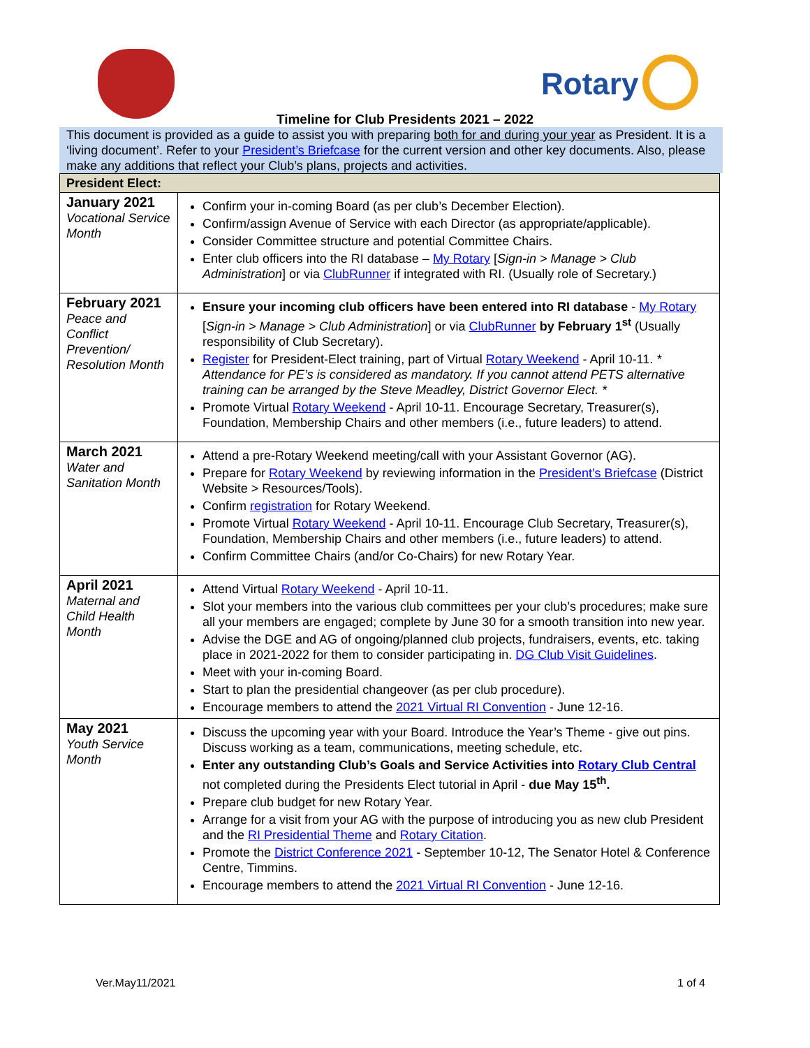Rotary
Timeline for Club Presidents 2021 – 2022
This document is provided as a guide to assist you with preparing both for and during your year as President. It is a ‘living document’. Refer to your President’s Briefcase for the current version and other key documents. Also, please make any additions that reflect your Club’s plans, projects and activities.
| President Elect: | |
| --- | --- |
| January 2021 Vocational Service Month | Confirm your in-coming Board (as per club’s December Election). Confirm/assign Avenue of Service with each Director (as appropriate/applicable). Consider Committee structure and potential Committee Chairs. Enter club officers into the RI database – My Rotary [ Sign-in > Manage > Club Administration ] or via ClubRunner if integrated with RI. (Usually role of Secretary.) |
| February 2021 Peace and Conflict Prevention/ Resolution Month | Ensure your incoming club officers have been entered into RI database - My Rotary [ Sign-in > Manage > Club Administration ] or via ClubRunner by February 1<sup>st</sup> (Usually responsibility of Club Secretary). Register for President-Elect training, part of Virtual Rotary Weekend - April 10-11. * Attendance for PE’s is considered as mandatory. If you cannot attend PETS alternative training can be arranged by the Steve Meadley, District Governor Elect. * Promote Virtual Rotary Weekend - April 10-11. Encourage Secretary, Treasurer(s), Foundation, Membership Chairs and other members (i.e., future leaders) to attend. |
| March 2021 Water and Sanitation Month | Attend a pre-Rotary Weekend meeting/call with your Assistant Governor (AG). Prepare for Rotary Weekend by reviewing information in the President’s Briefcase (District Website > Resources/Tools). Confirm registration for Rotary Weekend. Promote Virtual Rotary Weekend - April 10-11. Encourage Club Secretary, Treasurer(s), Foundation, Membership Chairs and other members (i.e., future leaders) to attend. Confirm Committee Chairs (and/or Co-Chairs) for new Rotary Year. |
| April 2021 Maternal and Child Health Month | Attend Virtual Rotary Weekend - April 10-11. Slot your members into the various club committees per your club’s procedures; make sure all your members are engaged; complete by June 30 for a smooth transition into new year. Advise the DGE and AG of ongoing/planned club projects, fundraisers, events, etc. taking place in 2021-2022 for them to consider participating in. DG Club Visit Guidelines . Meet with your in-coming Board. Start to plan the presidential changeover (as per club procedure). Encourage members to attend the 2021 Virtual RI Convention - June 12-16. |
| May 2021 Youth Service Month | Discuss the upcoming year with your Board. Introduce the Year’s Theme - give out pins. Discuss working as a team, communications, meeting schedule, etc. Enter any outstanding Club’s Goals and Service Activities into Rotary Club Central not completed during the Presidents Elect tutorial in April - due May 15<sup>th</sup>. Prepare club budget for new Rotary Year. Arrange for a visit from your AG with the purpose of introducing you as new club President and the RI Presidential Theme and Rotary Citation . Promote the District Conference 2021 - September 10-12, The Senator Hotel & Conference Centre, Timmins. Encourage members to attend the 2021 Virtual RI Convention - June 12-16. |
Ver.May11/2021 1 of 4